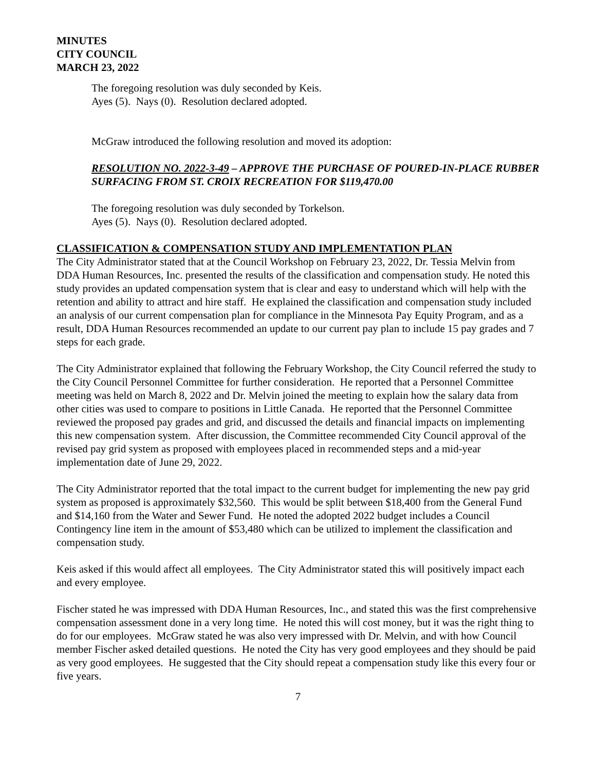MINUTES
CITY COUNCIL
MARCH 23, 2022
The foregoing resolution was duly seconded by Keis.
Ayes (5). Nays (0). Resolution declared adopted.
McGraw introduced the following resolution and moved its adoption:
RESOLUTION NO. 2022-3-49 – APPROVE THE PURCHASE OF POURED-IN-PLACE RUBBER SURFACING FROM ST. CROIX RECREATION FOR $119,470.00
The foregoing resolution was duly seconded by Torkelson.
Ayes (5). Nays (0). Resolution declared adopted.
CLASSIFICATION & COMPENSATION STUDY AND IMPLEMENTATION PLAN
The City Administrator stated that at the Council Workshop on February 23, 2022, Dr. Tessia Melvin from DDA Human Resources, Inc. presented the results of the classification and compensation study. He noted this study provides an updated compensation system that is clear and easy to understand which will help with the retention and ability to attract and hire staff. He explained the classification and compensation study included an analysis of our current compensation plan for compliance in the Minnesota Pay Equity Program, and as a result, DDA Human Resources recommended an update to our current pay plan to include 15 pay grades and 7 steps for each grade.
The City Administrator explained that following the February Workshop, the City Council referred the study to the City Council Personnel Committee for further consideration. He reported that a Personnel Committee meeting was held on March 8, 2022 and Dr. Melvin joined the meeting to explain how the salary data from other cities was used to compare to positions in Little Canada. He reported that the Personnel Committee reviewed the proposed pay grades and grid, and discussed the details and financial impacts on implementing this new compensation system. After discussion, the Committee recommended City Council approval of the revised pay grid system as proposed with employees placed in recommended steps and a mid-year implementation date of June 29, 2022.
The City Administrator reported that the total impact to the current budget for implementing the new pay grid system as proposed is approximately $32,560. This would be split between $18,400 from the General Fund and $14,160 from the Water and Sewer Fund. He noted the adopted 2022 budget includes a Council Contingency line item in the amount of $53,480 which can be utilized to implement the classification and compensation study.
Keis asked if this would affect all employees. The City Administrator stated this will positively impact each and every employee.
Fischer stated he was impressed with DDA Human Resources, Inc., and stated this was the first comprehensive compensation assessment done in a very long time. He noted this will cost money, but it was the right thing to do for our employees. McGraw stated he was also very impressed with Dr. Melvin, and with how Council member Fischer asked detailed questions. He noted the City has very good employees and they should be paid as very good employees. He suggested that the City should repeat a compensation study like this every four or five years.
7